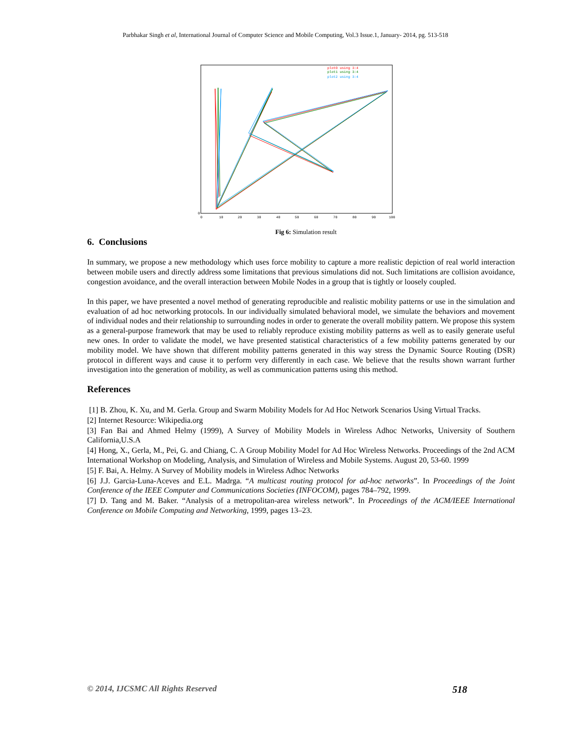Parbhakar Singh et al, International Journal of Computer Science and Mobile Computing, Vol.3 Issue.1, January- 2014, pg. 513-518
plot0 using 3:4
plot1 using 3:4
plot2 using 3:4
0
0
10
20
30
40
50
60
70
80
90
100
Fig 6: Simulation result
6. Conclusions
In summary, we propose a new methodology which uses force mobility to capture a more realistic depiction of real world interaction between mobile users and directly address some limitations that previous simulations did not. Such limitations are collision avoidance, congestion avoidance, and the overall interaction between Mobile Nodes in a group that is tightly or loosely coupled.
In this paper, we have presented a novel method of generating reproducible and realistic mobility patterns or use in the simulation and evaluation of ad hoc networking protocols. In our individually simulated behavioral model, we simulate the behaviors and movement of individual nodes and their relationship to surrounding nodes in order to generate the overall mobility pattern. We propose this system as a general-purpose framework that may be used to reliably reproduce existing mobility patterns as well as to easily generate useful new ones. In order to validate the model, we have presented statistical characteristics of a few mobility patterns generated by our mobility model. We have shown that different mobility patterns generated in this way stress the Dynamic Source Routing (DSR) protocol in different ways and cause it to perform very differently in each case. We believe that the results shown warrant further investigation into the generation of mobility, as well as communication patterns using this method.
References
[1] B. Zhou, K. Xu, and M. Gerla. Group and Swarm Mobility Models for Ad Hoc Network Scenarios Using Virtual Tracks.
[2] Internet Resource: Wikipedia.org
[3] Fan Bai and Ahmed Helmy (1999), A Survey of Mobility Models in Wireless Adhoc Networks, University of Southern California,U.S.A
[4] Hong, X., Gerla, M., Pei, G. and Chiang, C. A Group Mobility Model for Ad Hoc Wireless Networks. Proceedings of the 2nd ACM International Workshop on Modeling, Analysis, and Simulation of Wireless and Mobile Systems. August 20, 53-60. 1999
[5] F. Bai, A. Helmy. A Survey of Mobility models in Wireless Adhoc Networks
[6] J.J. Garcia-Luna-Aceves and E.L. Madrga. “A multicast routing protocol for ad-hoc networks”. In Proceedings of the Joint Conference of the IEEE Computer and Communications Societies (INFOCOM), pages 784–792, 1999.
[7] D. Tang and M. Baker. “Analysis of a metropolitan-area wireless network”. In Proceedings of the ACM/IEEE International Conference on Mobile Computing and Networking, 1999, pages 13–23.
© 2014, IJCSMC All Rights Reserved 518